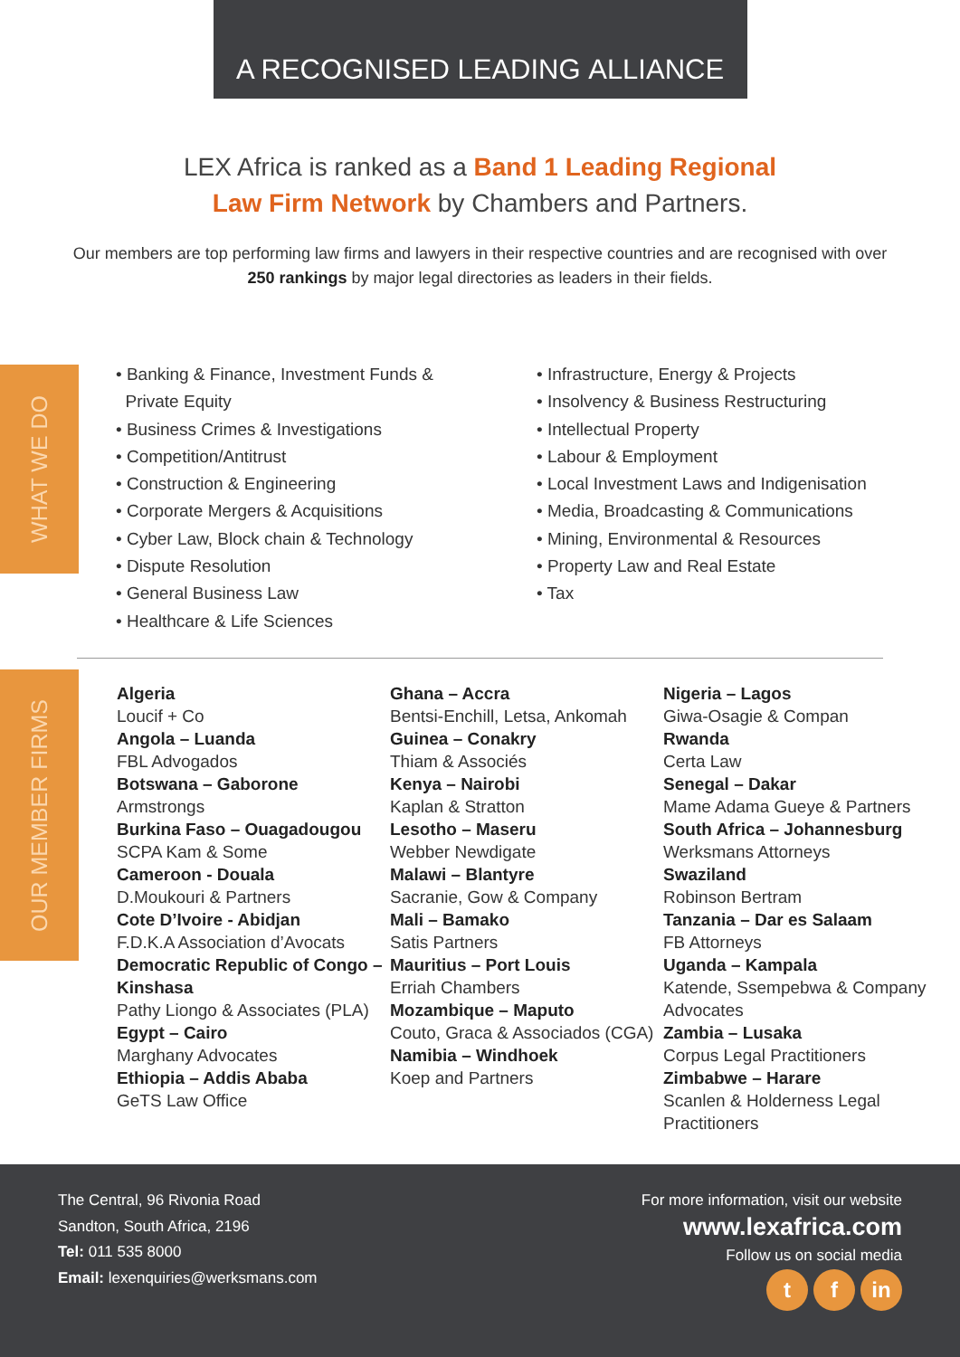A RECOGNISED LEADING ALLIANCE
LEX Africa is ranked as a Band 1 Leading Regional
Law Firm Network by Chambers and Partners.
Our members are top performing law firms and lawyers in their respective countries and are recognised with over 250 rankings by major legal directories as leaders in their fields.
WHAT WE DO
• Banking & Finance, Investment Funds &
Private Equity
• Business Crimes & Investigations
• Competition/Antitrust
• Construction & Engineering
• Corporate Mergers & Acquisitions
• Cyber Law, Block chain & Technology
• Dispute Resolution
• General Business Law
• Healthcare & Life Sciences
• Infrastructure, Energy & Projects
• Insolvency & Business Restructuring
• Intellectual Property
• Labour & Employment
• Local Investment Laws and Indigenisation
• Media, Broadcasting & Communications
• Mining, Environmental & Resources
• Property Law and Real Estate
• Tax
OUR MEMBER FIRMS
Algeria
Loucif + Co
Angola – Luanda
FBL Advogados
Botswana – Gaborone
Armstrongs
Burkina Faso – Ouagadougou
SCPA Kam & Some
Cameroon - Douala
D.Moukouri & Partners
Cote D’Ivoire - Abidjan
F.D.K.A Association d’Avocats
Democratic Republic of Congo – Kinshasa
Pathy Liongo & Associates (PLA)
Egypt – Cairo
Marghany Advocates
Ethiopia – Addis Ababa
GeTS Law Office
Ghana – Accra
Bentsi-Enchill, Letsa, Ankomah
Guinea – Conakry
Thiam & Associés
Kenya – Nairobi
Kaplan & Stratton
Lesotho – Maseru
Webber Newdigate
Malawi – Blantyre
Sacranie, Gow & Company
Mali – Bamako
Satis Partners
Mauritius – Port Louis
Erriah Chambers
Mozambique – Maputo
Couto, Graca & Associados (CGA)
Namibia – Windhoek
Koep and Partners
Nigeria – Lagos
Giwa-Osagie & Compan
Rwanda
Certa Law
Senegal – Dakar
Mame Adama Gueye & Partners
South Africa – Johannesburg
Werksmans Attorneys
Swaziland
Robinson Bertram
Tanzania – Dar es Salaam
FB Attorneys
Uganda – Kampala
Katende, Ssempebwa & Company Advocates
Zambia – Lusaka
Corpus Legal Practitioners
Zimbabwe – Harare
Scanlen & Holderness Legal Practitioners
The Central, 96 Rivonia Road
Sandton, South Africa, 2196
Tel: 011 535 8000
Email: lexenquiries@werksmans.com
For more information, visit our website
www.lexafrica.com
Follow us on social media
tf in